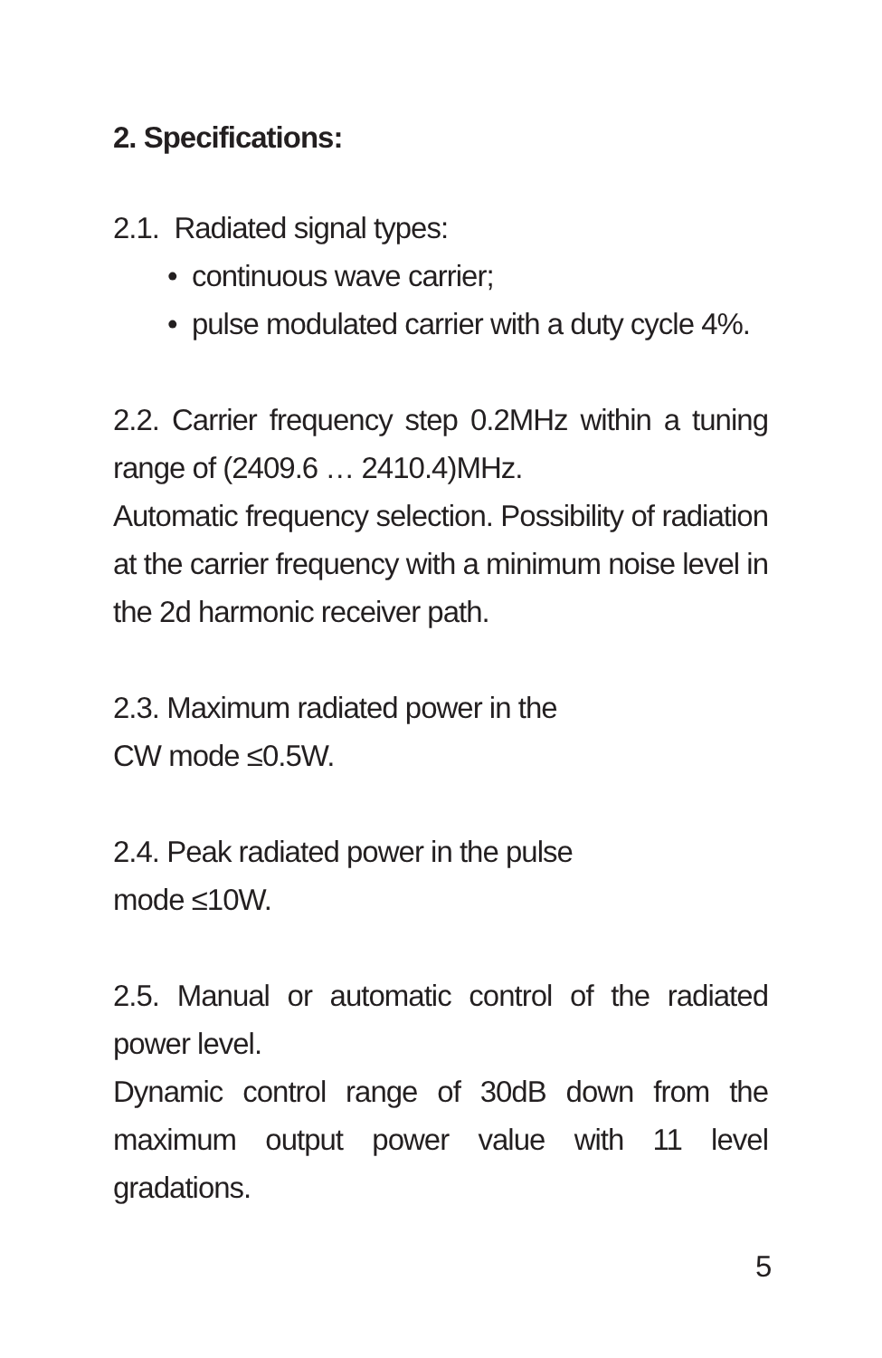2. Specifications:
2.1. Radiated signal types:
• continuous wave carrier;
• pulse modulated carrier with a duty cycle 4%.
2.2. Carrier frequency step 0.2MHz within a tuning range of (2409.6 … 2410.4)MHz.
Automatic frequency selection. Possibility of radiation at the carrier frequency with a minimum noise level in the 2d harmonic receiver path.
2.3. Maximum radiated power in the
CW mode ≤0.5W.
2.4. Peak radiated power in the pulse
mode ≤10W.
2.5. Manual or automatic control of the radiated power level.
Dynamic control range of 30dB down from the maximum output power value with 11 level gradations.
5